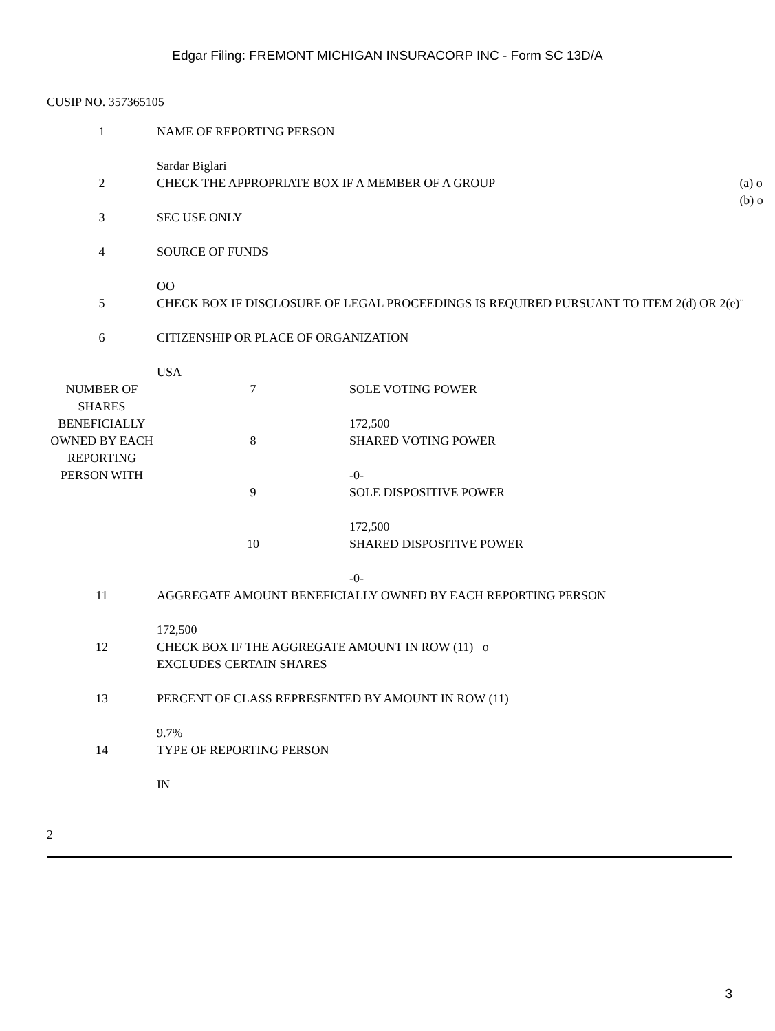Edgar Filing: FREMONT MICHIGAN INSURACORP INC - Form SC 13D/A
CUSIP NO. 357365105
| 1 | NAME OF REPORTING PERSON Sardar Biglari | | |
| 2 | CHECK THE APPROPRIATE BOX IF A MEMBER OF A GROUP | | (a) o (b) o |
| 3 | SEC USE ONLY | | |
| 4 | SOURCE OF FUNDS OO | | |
| 5 | CHECK BOX IF DISCLOSURE OF LEGAL PROCEEDINGS IS REQUIRED PURSUANT TO ITEM 2(d) OR 2(e) | | ¨ |
| 6 | CITIZENSHIP OR PLACE OF ORGANIZATION USA | | |
| NUMBER OF SHARES BENEFICIALLY OWNED BY EACH REPORTING PERSON WITH | 7 | SOLE VOTING POWER 172,500 | |
| | 8 | SHARED VOTING POWER -0- | |
| | 9 | SOLE DISPOSITIVE POWER 172,500 | |
| | 10 | SHARED DISPOSITIVE POWER -0- | |
| 11 | AGGREGATE AMOUNT BENEFICIALLY OWNED BY EACH REPORTING PERSON 172,500 | | |
| 12 | CHECK BOX IF THE AGGREGATE AMOUNT IN ROW (11) o EXCLUDES CERTAIN SHARES | | |
| 13 | PERCENT OF CLASS REPRESENTED BY AMOUNT IN ROW (11) 9.7% | | |
| 14 | TYPE OF REPORTING PERSON IN | | |
2
3